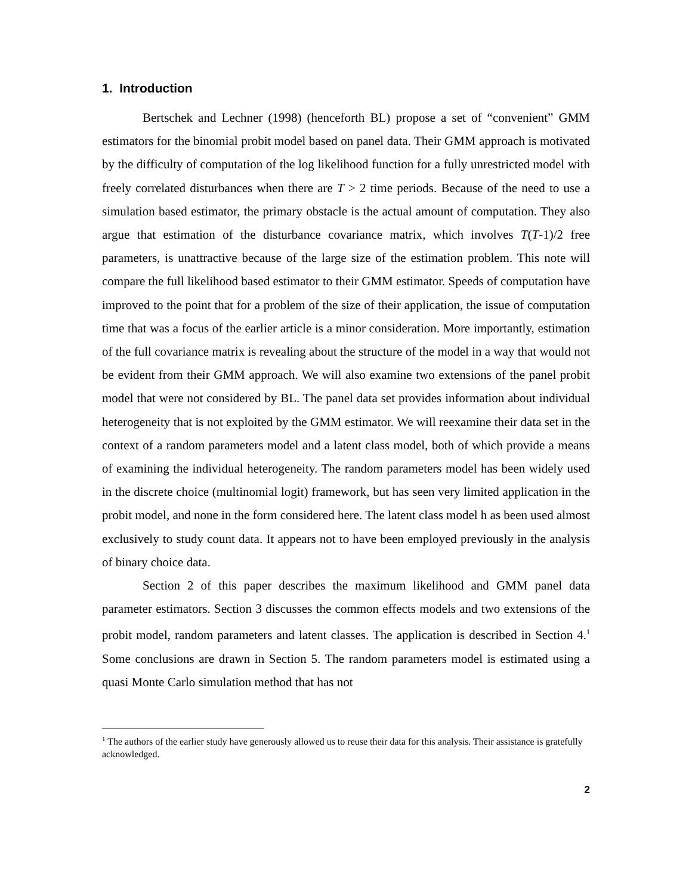1. Introduction
Bertschek and Lechner (1998) (henceforth BL) propose a set of “convenient” GMM estimators for the binomial probit model based on panel data. Their GMM approach is motivated by the difficulty of computation of the log likelihood function for a fully unrestricted model with freely correlated disturbances when there are T > 2 time periods. Because of the need to use a simulation based estimator, the primary obstacle is the actual amount of computation. They also argue that estimation of the disturbance covariance matrix, which involves T(T-1)/2 free parameters, is unattractive because of the large size of the estimation problem. This note will compare the full likelihood based estimator to their GMM estimator. Speeds of computation have improved to the point that for a problem of the size of their application, the issue of computation time that was a focus of the earlier article is a minor consideration. More importantly, estimation of the full covariance matrix is revealing about the structure of the model in a way that would not be evident from their GMM approach. We will also examine two extensions of the panel probit model that were not considered by BL. The panel data set provides information about individual heterogeneity that is not exploited by the GMM estimator. We will reexamine their data set in the context of a random parameters model and a latent class model, both of which provide a means of examining the individual heterogeneity. The random parameters model has been widely used in the discrete choice (multinomial logit) framework, but has seen very limited application in the probit model, and none in the form considered here. The latent class model h as been used almost exclusively to study count data. It appears not to have been employed previously in the analysis of binary choice data.
Section 2 of this paper describes the maximum likelihood and GMM panel data parameter estimators. Section 3 discusses the common effects models and two extensions of the probit model, random parameters and latent classes. The application is described in Section 4.<sup>1</sup> Some conclusions are drawn in Section 5. The random parameters model is estimated using a quasi Monte Carlo simulation method that has not
<sup>1</sup> The authors of the earlier study have generously allowed us to reuse their data for this analysis. Their assistance is gratefully acknowledged.
2